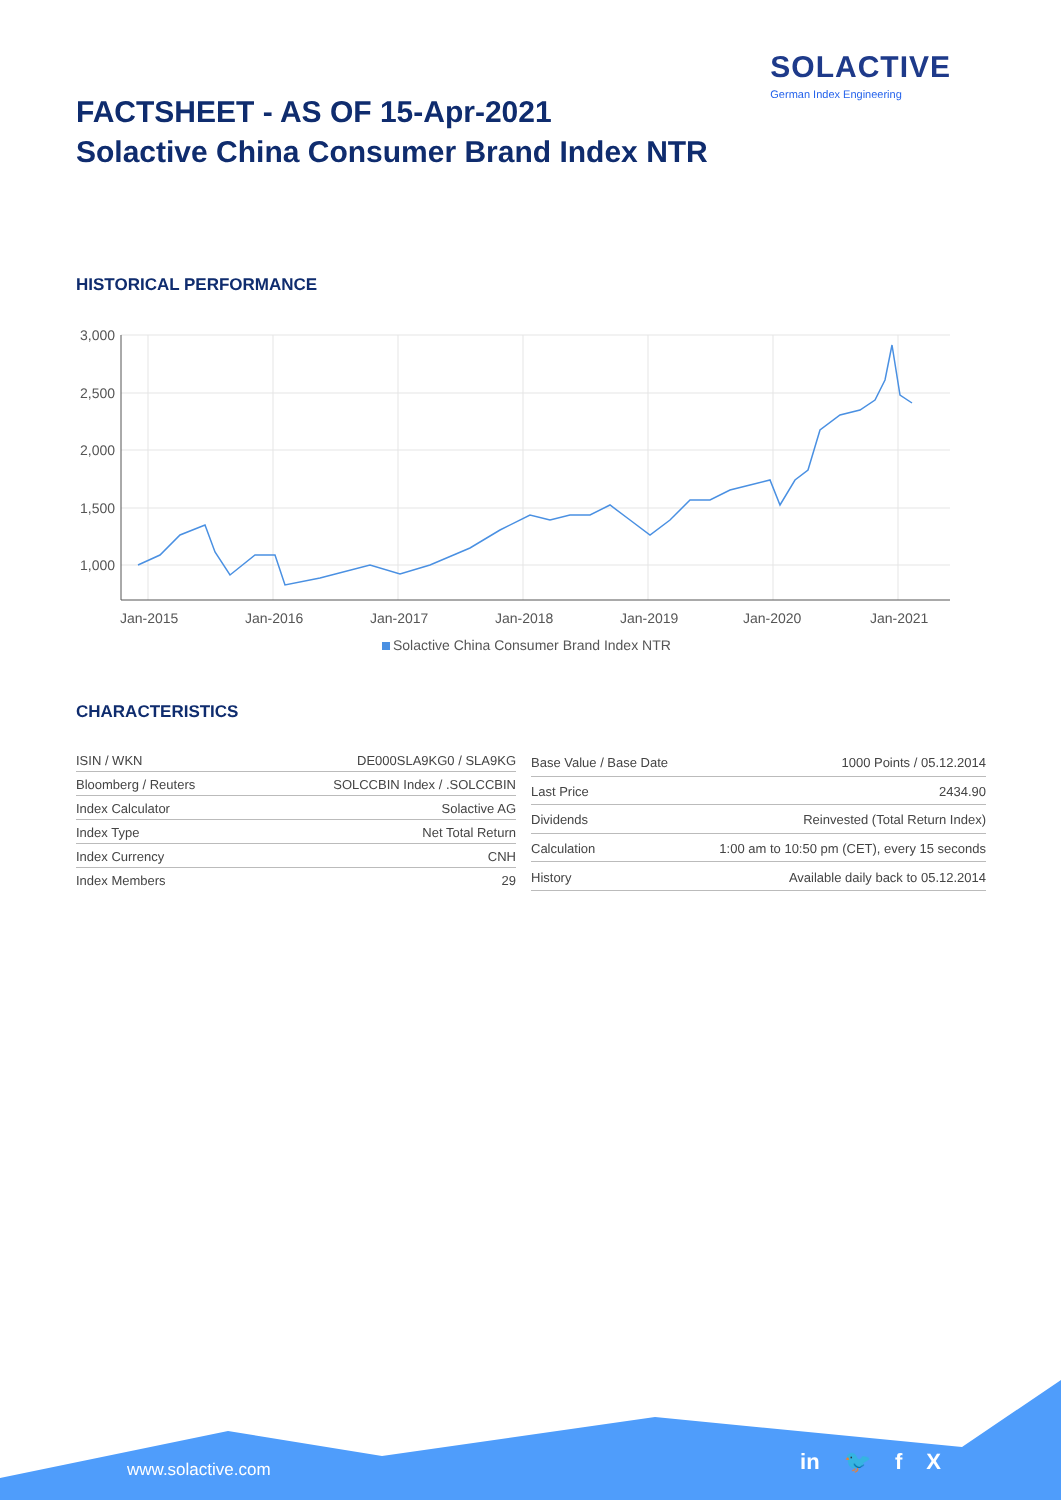SOLACTIVE
German Index Engineering
FACTSHEET - AS OF 15-Apr-2021
Solactive China Consumer Brand Index NTR
HISTORICAL PERFORMANCE
3,000
2,500
2,000
1,500
1,000
Jan-2015
Jan-2016
Jan-2017
Jan-2018
Jan-2019
Jan-2020
Jan-2021
Solactive China Consumer Brand Index NTR
CHARACTERISTICS
| ISIN / WKN | DE000SLA9KG0 / SLA9KG |
| Bloomberg / Reuters | SOLCCBIN Index / .SOLCCBIN |
| Index Calculator | Solactive AG |
| Index Type | Net Total Return |
| Index Currency | CNH |
| Index Members | 29 |
| Base Value / Base Date | 1000 Points / 05.12.2014 |
| Last Price | 2434.90 |
| Dividends | Reinvested (Total Return Index) |
| Calculation | 1:00 am to 10:50 pm (CET), every 15 seconds |
| History | Available daily back to 05.12.2014 |
www.solactive.com in 🐦 f X